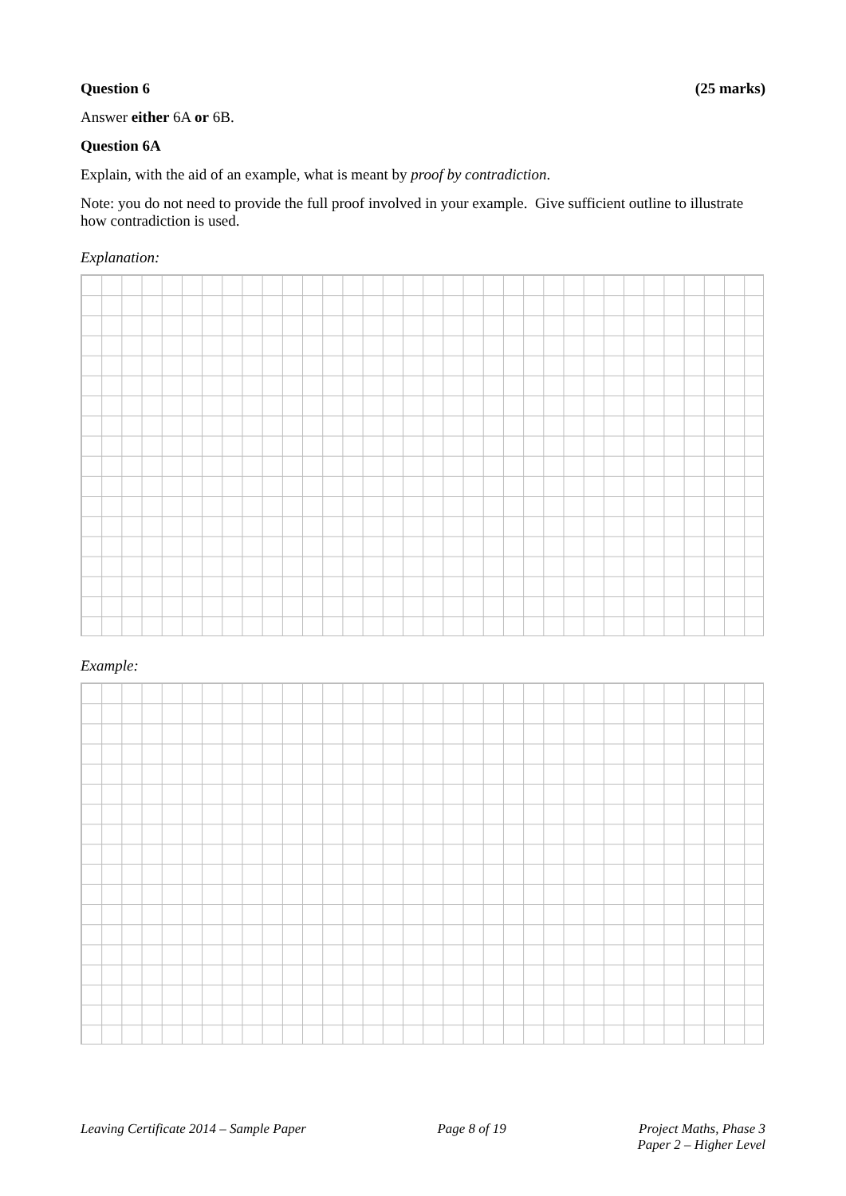Question 6 (25 marks)
Answer either 6A or 6B.
Question 6A
Explain, with the aid of an example, what is meant by proof by contradiction.
Note: you do not need to provide the full proof involved in your example. Give sufficient outline to illustrate how contradiction is used.
Explanation:
Example:
Leaving Certificate 2014 – Sample Paper Page 8 of 19 Project Maths, Phase 3
Paper 2 – Higher Level